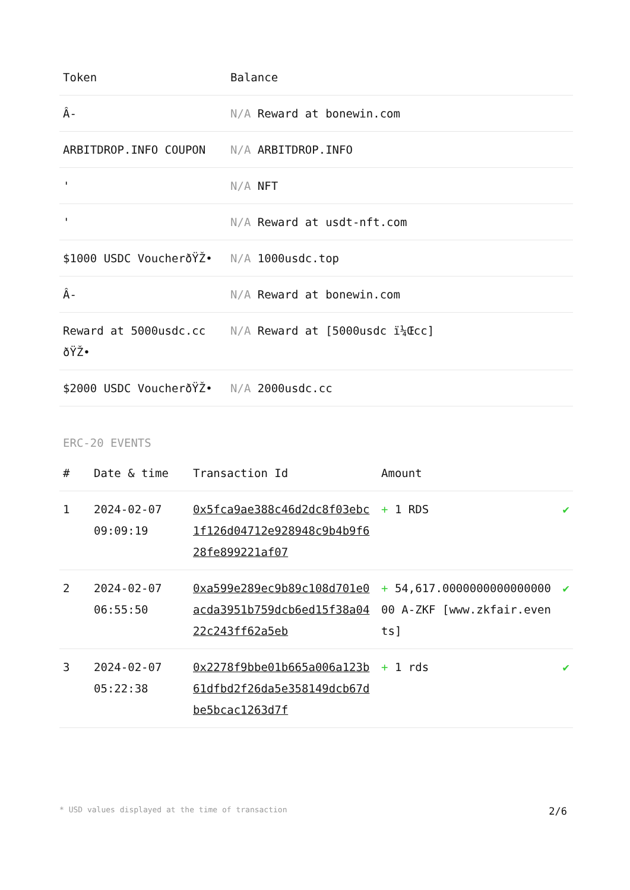| Token | Balance |
| --- | --- |
| Â­- | N/A Reward at bonewin.com |
| ARBITDROP.INFO COUPON | N/A ARBITDROP.INFO |
| ' | N/A NFT |
| ' | N/A Reward at usdt-nft.com |
| $1000 USDC VoucherðŸŽ• | N/A 1000usdc.top |
| Â­- | N/A Reward at bonewin.com |
| Reward at 5000usdc.cc ðŸŽ• | N/A Reward at [5000usdc ï¼Œcc] |
| $2000 USDC VoucherðŸŽ• | N/A 2000usdc.cc |
ERC-20 EVENTS
| # | Date & time | Transaction Id | Amount | |
| --- | --- | --- | --- | --- |
| 1 | 2024-02-07 09:09:19 | 0x5fca9ae388c46d2dc8f03ebc1f126d04712e928948c9b4b9f628fe899221af07 | + 1 RDS | ✔ |
| 2 | 2024-02-07 06:55:50 | 0xa599e289ec9b89c108d701e0acda3951b759dcb6ed15f38a0422c243ff62a5eb | + 54,617.000000000000000000 A-ZKF [www.zkfair.events] | ✔ |
| 3 | 2024-02-07 05:22:38 | 0x2278f9bbe01b665a006a123b61dfbd2f26da5e358149dcb67dbe5bcac1263d7f | + 1 rds | ✔ |
* USD values displayed at the time of transaction 2/6